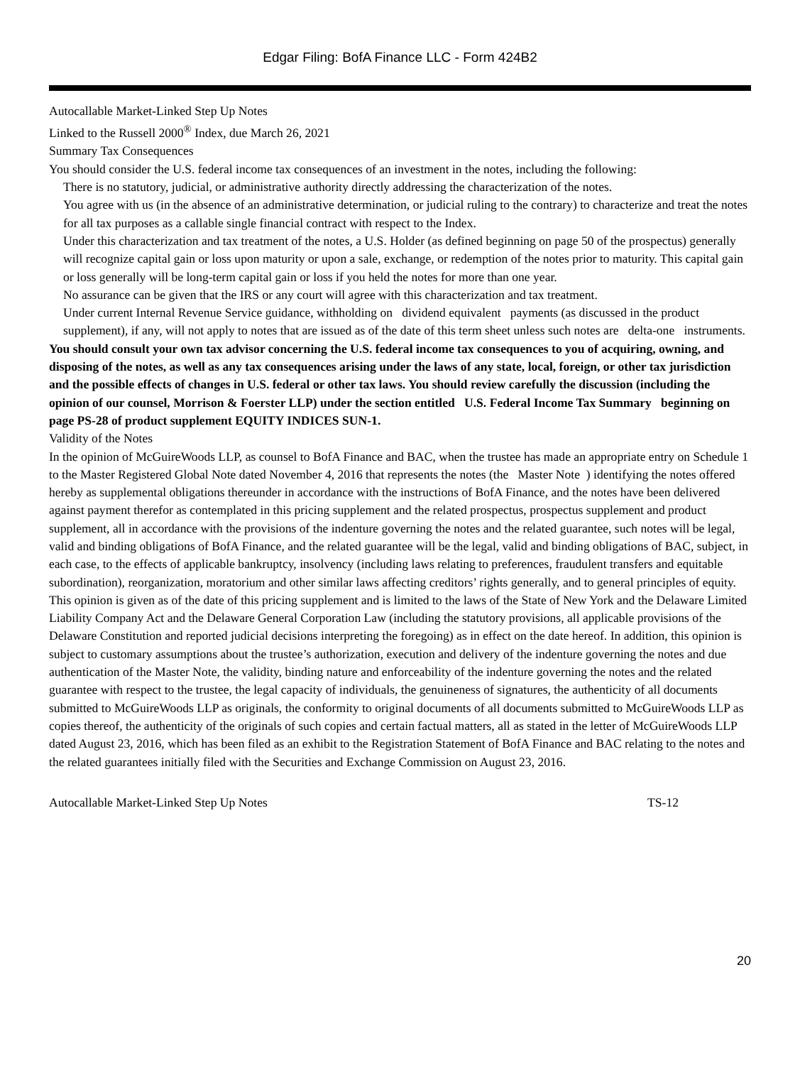Edgar Filing: BofA Finance LLC - Form 424B2
Autocallable Market-Linked Step Up Notes
Linked to the Russell 2000<sup>®</sup> Index, due March 26, 2021
Summary Tax Consequences
You should consider the U.S. federal income tax consequences of an investment in the notes, including the following:
There is no statutory, judicial, or administrative authority directly addressing the characterization of the notes.
You agree with us (in the absence of an administrative determination, or judicial ruling to the contrary) to characterize and treat the notes for all tax purposes as a callable single financial contract with respect to the Index.
Under this characterization and tax treatment of the notes, a U.S. Holder (as defined beginning on page 50 of the prospectus) generally will recognize capital gain or loss upon maturity or upon a sale, exchange, or redemption of the notes prior to maturity. This capital gain or loss generally will be long-term capital gain or loss if you held the notes for more than one year.
No assurance can be given that the IRS or any court will agree with this characterization and tax treatment.
Under current Internal Revenue Service guidance, withholding on dividend equivalent payments (as discussed in the product supplement), if any, will not apply to notes that are issued as of the date of this term sheet unless such notes are delta-one instruments.
You should consult your own tax advisor concerning the U.S. federal income tax consequences to you of acquiring, owning, and disposing of the notes, as well as any tax consequences arising under the laws of any state, local, foreign, or other tax jurisdiction and the possible effects of changes in U.S. federal or other tax laws. You should review carefully the discussion (including the opinion of our counsel, Morrison & Foerster LLP) under the section entitled U.S. Federal Income Tax Summary beginning on page PS-28 of product supplement EQUITY INDICES SUN-1.
Validity of the Notes
In the opinion of McGuireWoods LLP, as counsel to BofA Finance and BAC, when the trustee has made an appropriate entry on Schedule 1 to the Master Registered Global Note dated November 4, 2016 that represents the notes (the Master Note ) identifying the notes offered hereby as supplemental obligations thereunder in accordance with the instructions of BofA Finance, and the notes have been delivered against payment therefor as contemplated in this pricing supplement and the related prospectus, prospectus supplement and product supplement, all in accordance with the provisions of the indenture governing the notes and the related guarantee, such notes will be legal, valid and binding obligations of BofA Finance, and the related guarantee will be the legal, valid and binding obligations of BAC, subject, in each case, to the effects of applicable bankruptcy, insolvency (including laws relating to preferences, fraudulent transfers and equitable subordination), reorganization, moratorium and other similar laws affecting creditors’ rights generally, and to general principles of equity. This opinion is given as of the date of this pricing supplement and is limited to the laws of the State of New York and the Delaware Limited Liability Company Act and the Delaware General Corporation Law (including the statutory provisions, all applicable provisions of the Delaware Constitution and reported judicial decisions interpreting the foregoing) as in effect on the date hereof. In addition, this opinion is subject to customary assumptions about the trustee’s authorization, execution and delivery of the indenture governing the notes and due authentication of the Master Note, the validity, binding nature and enforceability of the indenture governing the notes and the related guarantee with respect to the trustee, the legal capacity of individuals, the genuineness of signatures, the authenticity of all documents submitted to McGuireWoods LLP as originals, the conformity to original documents of all documents submitted to McGuireWoods LLP as copies thereof, the authenticity of the originals of such copies and certain factual matters, all as stated in the letter of McGuireWoods LLP dated August 23, 2016, which has been filed as an exhibit to the Registration Statement of BofA Finance and BAC relating to the notes and the related guarantees initially filed with the Securities and Exchange Commission on August 23, 2016.
Autocallable Market-Linked Step Up Notes TS-12
20